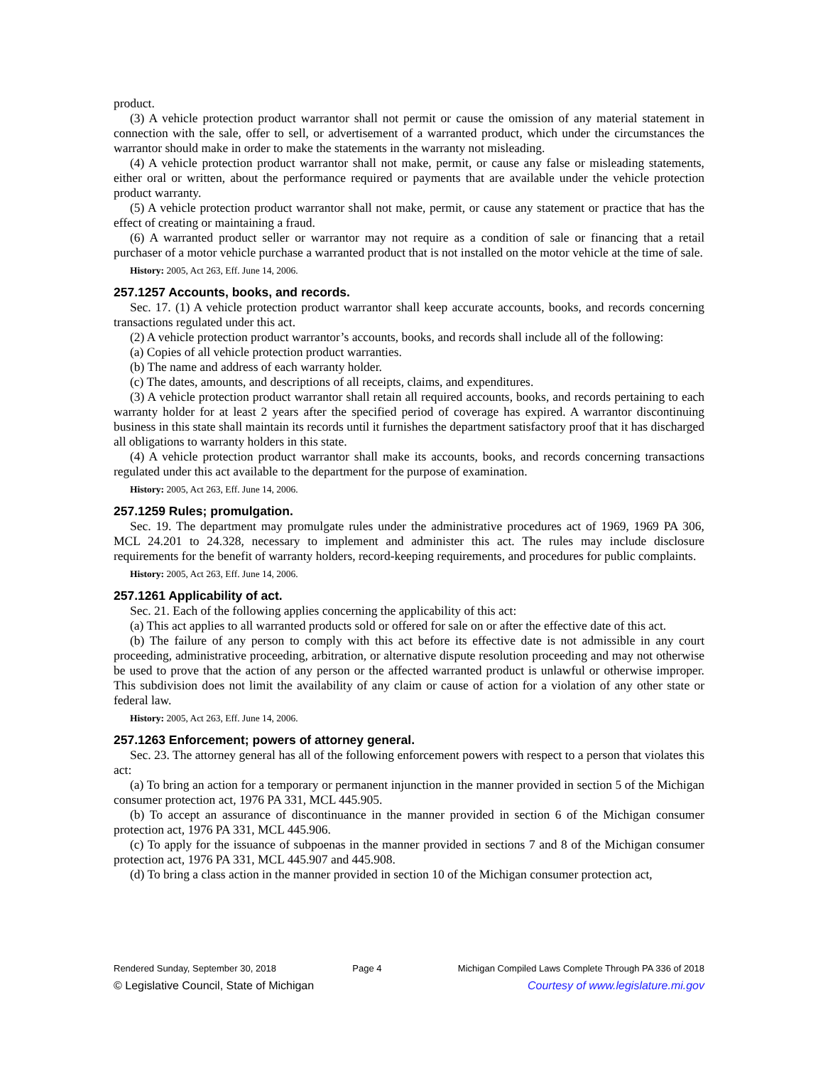product.
(3) A vehicle protection product warrantor shall not permit or cause the omission of any material statement in connection with the sale, offer to sell, or advertisement of a warranted product, which under the circumstances the warrantor should make in order to make the statements in the warranty not misleading.
(4) A vehicle protection product warrantor shall not make, permit, or cause any false or misleading statements, either oral or written, about the performance required or payments that are available under the vehicle protection product warranty.
(5) A vehicle protection product warrantor shall not make, permit, or cause any statement or practice that has the effect of creating or maintaining a fraud.
(6) A warranted product seller or warrantor may not require as a condition of sale or financing that a retail purchaser of a motor vehicle purchase a warranted product that is not installed on the motor vehicle at the time of sale.
History: 2005, Act 263, Eff. June 14, 2006.
257.1257 Accounts, books, and records.
Sec. 17. (1) A vehicle protection product warrantor shall keep accurate accounts, books, and records concerning transactions regulated under this act.
(2) A vehicle protection product warrantor’s accounts, books, and records shall include all of the following:
(a) Copies of all vehicle protection product warranties.
(b) The name and address of each warranty holder.
(c) The dates, amounts, and descriptions of all receipts, claims, and expenditures.
(3) A vehicle protection product warrantor shall retain all required accounts, books, and records pertaining to each warranty holder for at least 2 years after the specified period of coverage has expired. A warrantor discontinuing business in this state shall maintain its records until it furnishes the department satisfactory proof that it has discharged all obligations to warranty holders in this state.
(4) A vehicle protection product warrantor shall make its accounts, books, and records concerning transactions regulated under this act available to the department for the purpose of examination.
History: 2005, Act 263, Eff. June 14, 2006.
257.1259 Rules; promulgation.
Sec. 19. The department may promulgate rules under the administrative procedures act of 1969, 1969 PA 306, MCL 24.201 to 24.328, necessary to implement and administer this act. The rules may include disclosure requirements for the benefit of warranty holders, record-keeping requirements, and procedures for public complaints.
History: 2005, Act 263, Eff. June 14, 2006.
257.1261 Applicability of act.
Sec. 21. Each of the following applies concerning the applicability of this act:
(a) This act applies to all warranted products sold or offered for sale on or after the effective date of this act.
(b) The failure of any person to comply with this act before its effective date is not admissible in any court proceeding, administrative proceeding, arbitration, or alternative dispute resolution proceeding and may not otherwise be used to prove that the action of any person or the affected warranted product is unlawful or otherwise improper. This subdivision does not limit the availability of any claim or cause of action for a violation of any other state or federal law.
History: 2005, Act 263, Eff. June 14, 2006.
257.1263 Enforcement; powers of attorney general.
Sec. 23. The attorney general has all of the following enforcement powers with respect to a person that violates this act:
(a) To bring an action for a temporary or permanent injunction in the manner provided in section 5 of the Michigan consumer protection act, 1976 PA 331, MCL 445.905.
(b) To accept an assurance of discontinuance in the manner provided in section 6 of the Michigan consumer protection act, 1976 PA 331, MCL 445.906.
(c) To apply for the issuance of subpoenas in the manner provided in sections 7 and 8 of the Michigan consumer protection act, 1976 PA 331, MCL 445.907 and 445.908.
(d) To bring a class action in the manner provided in section 10 of the Michigan consumer protection act,
Rendered Sunday, September 30, 2018 Page 4 Michigan Compiled Laws Complete Through PA 336 of 2018
© Legislative Council, State of Michigan Courtesy of www.legislature.mi.gov